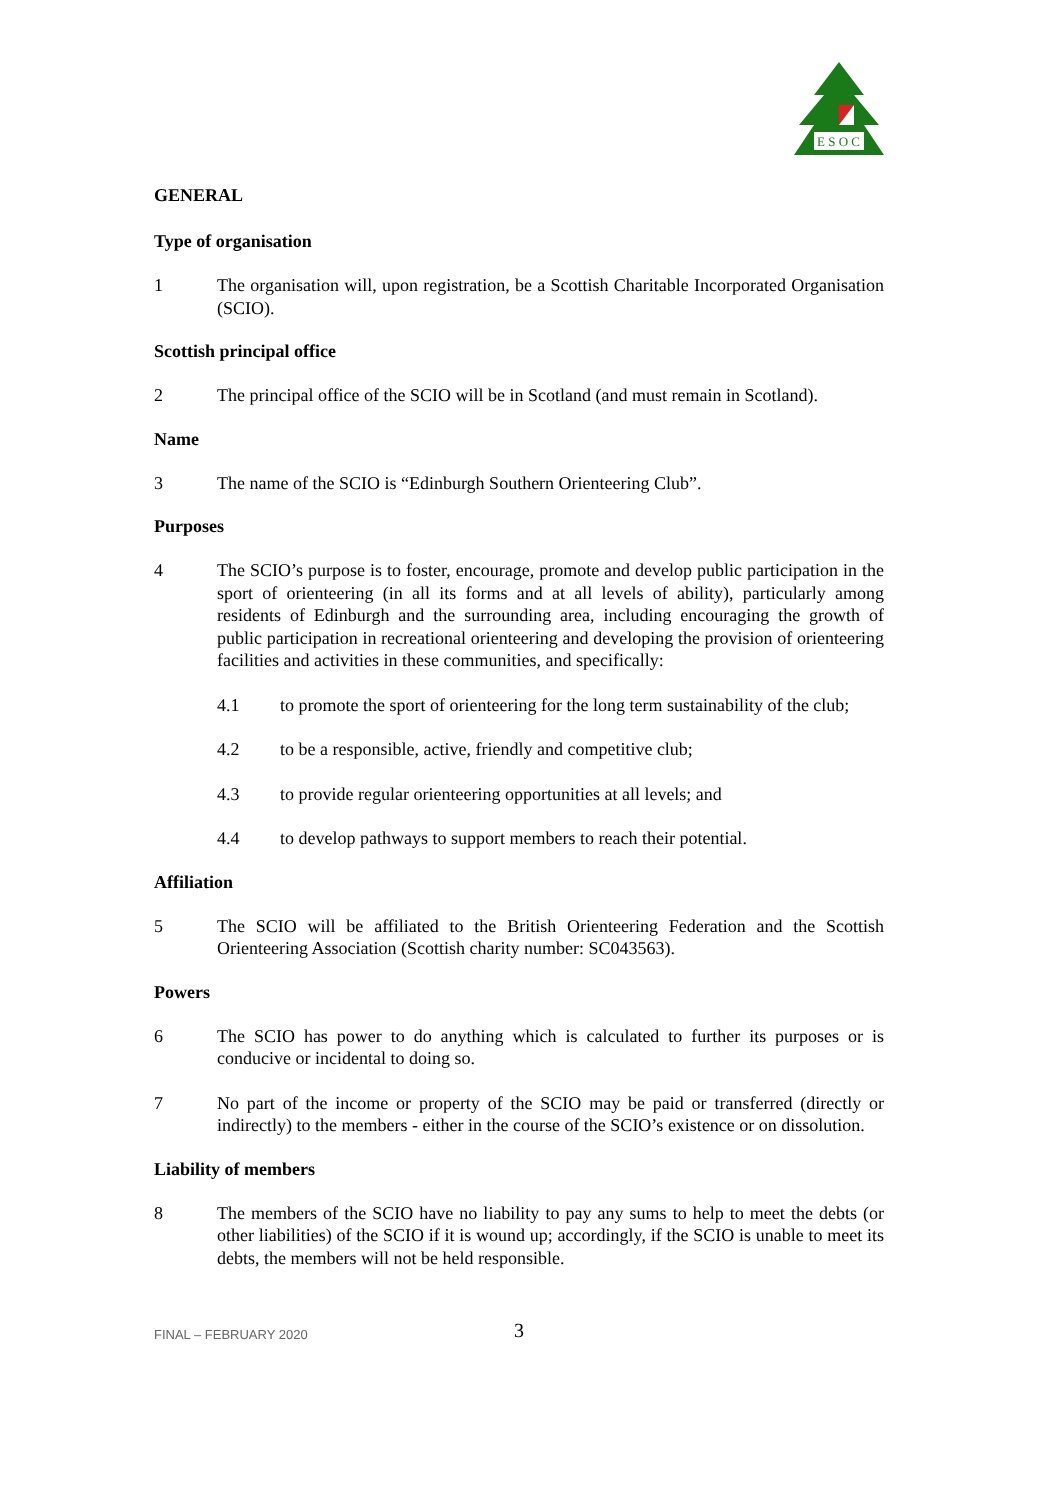E S O C
GENERAL
Type of organisation
1 The organisation will, upon registration, be a Scottish Charitable Incorporated Organisation (SCIO).
Scottish principal office
2 The principal office of the SCIO will be in Scotland (and must remain in Scotland).
Name
3 The name of the SCIO is “Edinburgh Southern Orienteering Club”.
Purposes
4 The SCIO’s purpose is to foster, encourage, promote and develop public participation in the sport of orienteering (in all its forms and at all levels of ability), particularly among residents of Edinburgh and the surrounding area, including encouraging the growth of public participation in recreational orienteering and developing the provision of orienteering facilities and activities in these communities, and specifically:
4.1 to promote the sport of orienteering for the long term sustainability of the club;
4.2 to be a responsible, active, friendly and competitive club;
4.3 to provide regular orienteering opportunities at all levels; and
4.4 to develop pathways to support members to reach their potential.
Affiliation
5 The SCIO will be affiliated to the British Orienteering Federation and the Scottish Orienteering Association (Scottish charity number: SC043563).
Powers
6 The SCIO has power to do anything which is calculated to further its purposes or is conducive or incidental to doing so.
7 No part of the income or property of the SCIO may be paid or transferred (directly or indirectly) to the members - either in the course of the SCIO’s existence or on dissolution.
Liability of members
8 The members of the SCIO have no liability to pay any sums to help to meet the debts (or other liabilities) of the SCIO if it is wound up; accordingly, if the SCIO is unable to meet its debts, the members will not be held responsible.
FINAL – FEBRUARY 2020
3